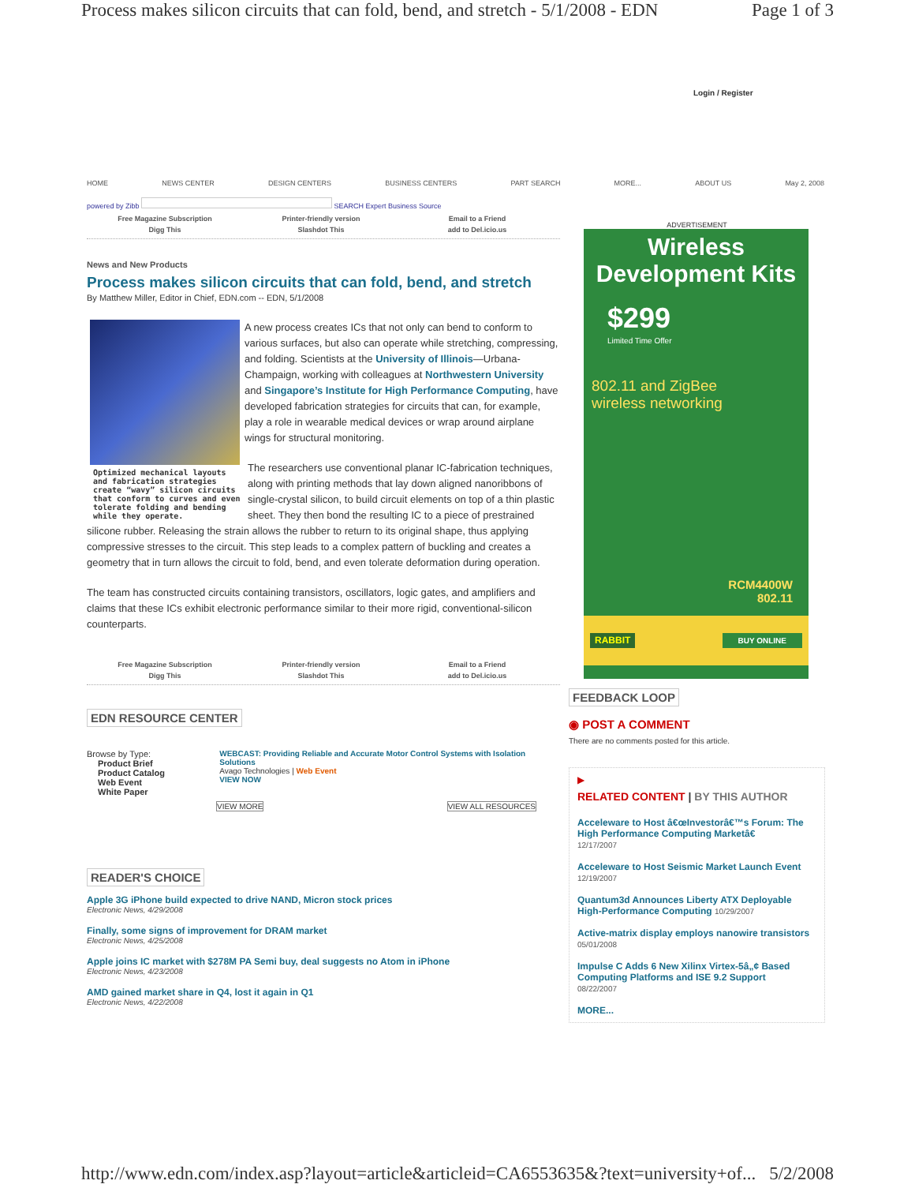Process makes silicon circuits that can fold, bend, and stretch - 5/1/2008 - EDN Page 1 of 3
Login / Register
HOME NEWS CENTER DESIGN CENTERS BUSINESS CENTERS PART SEARCH MORE... ABOUT US May 2, 2008
powered by Zibb SEARCH Expert Business Source
Free Magazine Subscription Printer-friendly version Email to a Friend Digg This Slashdot This add to Del.icio.us
News and New Products
Process makes silicon circuits that can fold, bend, and stretch
By Matthew Miller, Editor in Chief, EDN.com -- EDN, 5/1/2008
Optimized mechanical layouts and fabrication strategies create “wavy” silicon circuits that conform to curves and even tolerate folding and bending while they operate.
A new process creates ICs that not only can bend to conform to various surfaces, but also can operate while stretching, compressing, and folding. Scientists at the University of Illinois—Urbana-Champaign, working with colleagues at Northwestern University and Singapore’s Institute for High Performance Computing, have developed fabrication strategies for circuits that can, for example, play a role in wearable medical devices or wrap around airplane wings for structural monitoring.
The researchers use conventional planar IC-fabrication techniques, along with printing methods that lay down aligned nanoribbons of single-crystal silicon, to build circuit elements on top of a thin plastic sheet. They then bond the resulting IC to a piece of prestrained silicone rubber. Releasing the strain allows the rubber to return to its original shape, thus applying compressive stresses to the circuit. This step leads to a complex pattern of buckling and creates a geometry that in turn allows the circuit to fold, bend, and even tolerate deformation during operation.
The team has constructed circuits containing transistors, oscillators, logic gates, and amplifiers and claims that these ICs exhibit electronic performance similar to their more rigid, conventional-silicon counterparts.
Free Magazine Subscription Printer-friendly version Email to a Friend Digg This Slashdot This add to Del.icio.us
EDN RESOURCE CENTER
Browse by Type:
Product Brief
Product Catalog
Web Event
White Paper
WEBCAST: Providing Reliable and Accurate Motor Control Systems with Isolation Solutions
Avago Technologies | Web Event
VIEW NOW
VIEW MORE VIEW ALL RESOURCES
READER'S CHOICE
Apple 3G iPhone build expected to drive NAND, Micron stock prices
Electronic News, 4/29/2008
Finally, some signs of improvement for DRAM market
Electronic News, 4/25/2008
Apple joins IC market with $278M PA Semi buy, deal suggests no Atom in iPhone
Electronic News, 4/23/2008
AMD gained market share in Q4, lost it again in Q1
Electronic News, 4/22/2008
ADVERTISEMENT
Wireless
Development Kits
$299
Limited Time Offer
802.11 and ZigBee
wireless networking
RCM4400W
802.11
RABBIT BUY ONLINE
FEEDBACK LOOP
◉ POST A COMMENT
There are no comments posted for this article.
▶
RELATED CONTENT | BY THIS AUTHOR
Acceleware to Host â€œInvestorâ€™s Forum: The High Performance Computing Marketâ€
12/17/2007
Acceleware to Host Seismic Market Launch Event 12/19/2007
Quantum3d Announces Liberty ATX Deployable High-Performance Computing 10/29/2007
Active-matrix display employs nanowire transistors 05/01/2008
Impulse C Adds 6 New Xilinx Virtex-5â„¢ Based Computing Platforms and ISE 9.2 Support
08/22/2007
MORE...
http://www.edn.com/index.asp?layout=article&articleid=CA6553635&?text=university+of... 5/2/2008